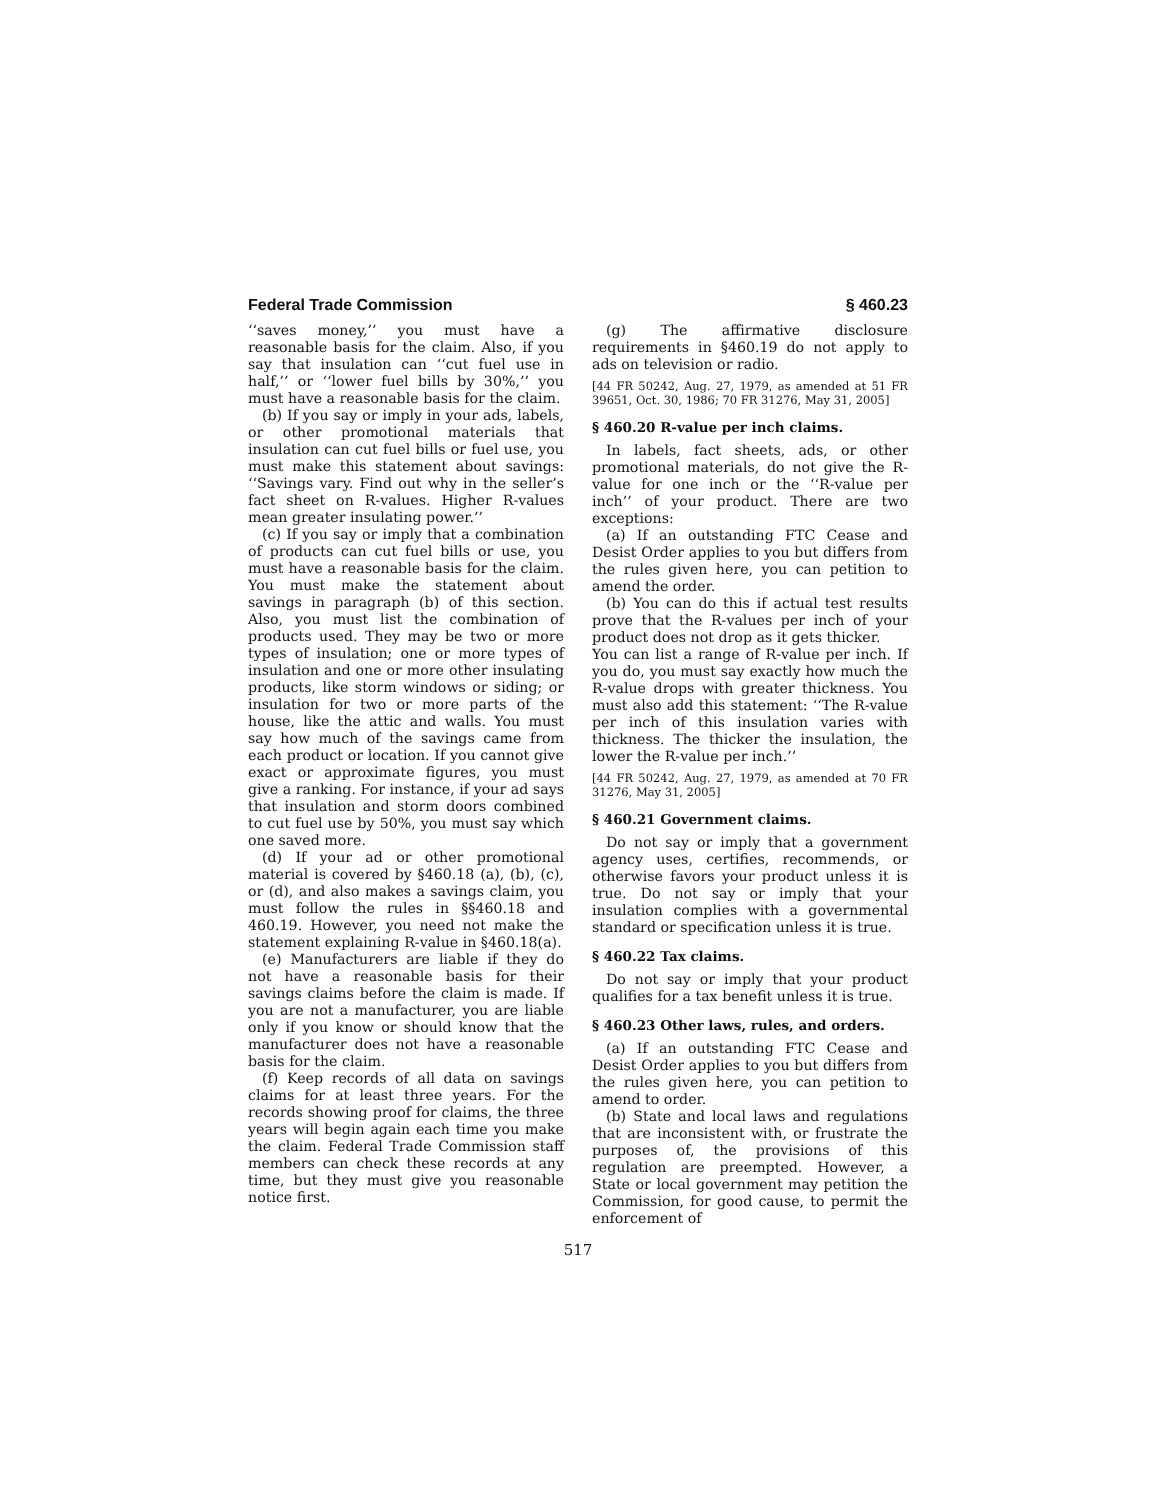Federal Trade Commission § 460.23
‘‘saves money,’’ you must have a reasonable basis for the claim. Also, if you say that insulation can ‘‘cut fuel use in half,’’ or ‘‘lower fuel bills by 30%,’’ you must have a reasonable basis for the claim.
(b) If you say or imply in your ads, labels, or other promotional materials that insulation can cut fuel bills or fuel use, you must make this statement about savings: ‘‘Savings vary. Find out why in the seller’s fact sheet on R-values. Higher R-values mean greater insulating power.’’
(c) If you say or imply that a combination of products can cut fuel bills or use, you must have a reasonable basis for the claim. You must make the statement about savings in paragraph (b) of this section. Also, you must list the combination of products used. They may be two or more types of insulation; one or more types of insulation and one or more other insulating products, like storm windows or siding; or insulation for two or more parts of the house, like the attic and walls. You must say how much of the savings came from each product or location. If you cannot give exact or approximate figures, you must give a ranking. For instance, if your ad says that insulation and storm doors combined to cut fuel use by 50%, you must say which one saved more.
(d) If your ad or other promotional material is covered by §460.18 (a), (b), (c), or (d), and also makes a savings claim, you must follow the rules in §§460.18 and 460.19. However, you need not make the statement explaining R-value in §460.18(a).
(e) Manufacturers are liable if they do not have a reasonable basis for their savings claims before the claim is made. If you are not a manufacturer, you are liable only if you know or should know that the manufacturer does not have a reasonable basis for the claim.
(f) Keep records of all data on savings claims for at least three years. For the records showing proof for claims, the three years will begin again each time you make the claim. Federal Trade Commission staff members can check these records at any time, but they must give you reasonable notice first.
(g) The affirmative disclosure requirements in §460.19 do not apply to ads on television or radio.
[44 FR 50242, Aug. 27, 1979, as amended at 51 FR 39651, Oct. 30, 1986; 70 FR 31276, May 31, 2005]
§ 460.20 R-value per inch claims.
In labels, fact sheets, ads, or other promotional materials, do not give the R-value for one inch or the ‘‘R-value per inch’’ of your product. There are two exceptions:
(a) If an outstanding FTC Cease and Desist Order applies to you but differs from the rules given here, you can petition to amend the order.
(b) You can do this if actual test results prove that the R-values per inch of your product does not drop as it gets thicker.
You can list a range of R-value per inch. If you do, you must say exactly how much the R-value drops with greater thickness. You must also add this statement: ‘‘The R-value per inch of this insulation varies with thickness. The thicker the insulation, the lower the R-value per inch.’’
[44 FR 50242, Aug. 27, 1979, as amended at 70 FR 31276, May 31, 2005]
§ 460.21 Government claims.
Do not say or imply that a government agency uses, certifies, recommends, or otherwise favors your product unless it is true. Do not say or imply that your insulation complies with a governmental standard or specification unless it is true.
§ 460.22 Tax claims.
Do not say or imply that your product qualifies for a tax benefit unless it is true.
§ 460.23 Other laws, rules, and orders.
(a) If an outstanding FTC Cease and Desist Order applies to you but differs from the rules given here, you can petition to amend to order.
(b) State and local laws and regulations that are inconsistent with, or frustrate the purposes of, the provisions of this regulation are preempted. However, a State or local government may petition the Commission, for good cause, to permit the enforcement of
517